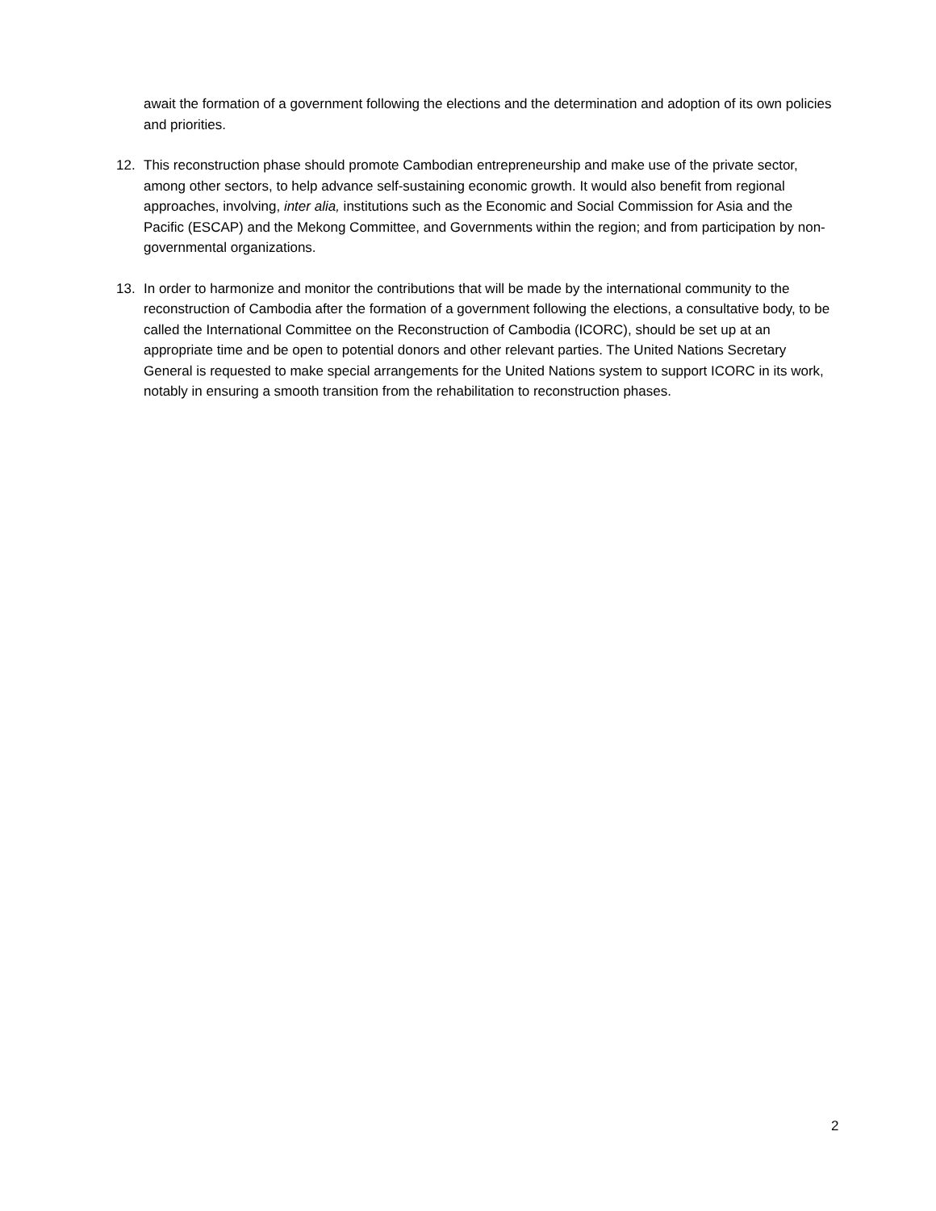await the formation of a government following the elections and the determination and adoption of its own policies and priorities.
12. This reconstruction phase should promote Cambodian entrepreneurship and make use of the private sector, among other sectors, to help advance self-sustaining economic growth. It would also benefit from regional approaches, involving, inter alia, institutions such as the Economic and Social Commission for Asia and the Pacific (ESCAP) and the Mekong Committee, and Governments within the region; and from participation by non-governmental organizations.
13. In order to harmonize and monitor the contributions that will be made by the international community to the reconstruction of Cambodia after the formation of a government following the elections, a consultative body, to be called the International Committee on the Reconstruction of Cambodia (ICORC), should be set up at an appropriate time and be open to potential donors and other relevant parties. The United Nations Secretary General is requested to make special arrangements for the United Nations system to support ICORC in its work, notably in ensuring a smooth transition from the rehabilitation to reconstruction phases.
2